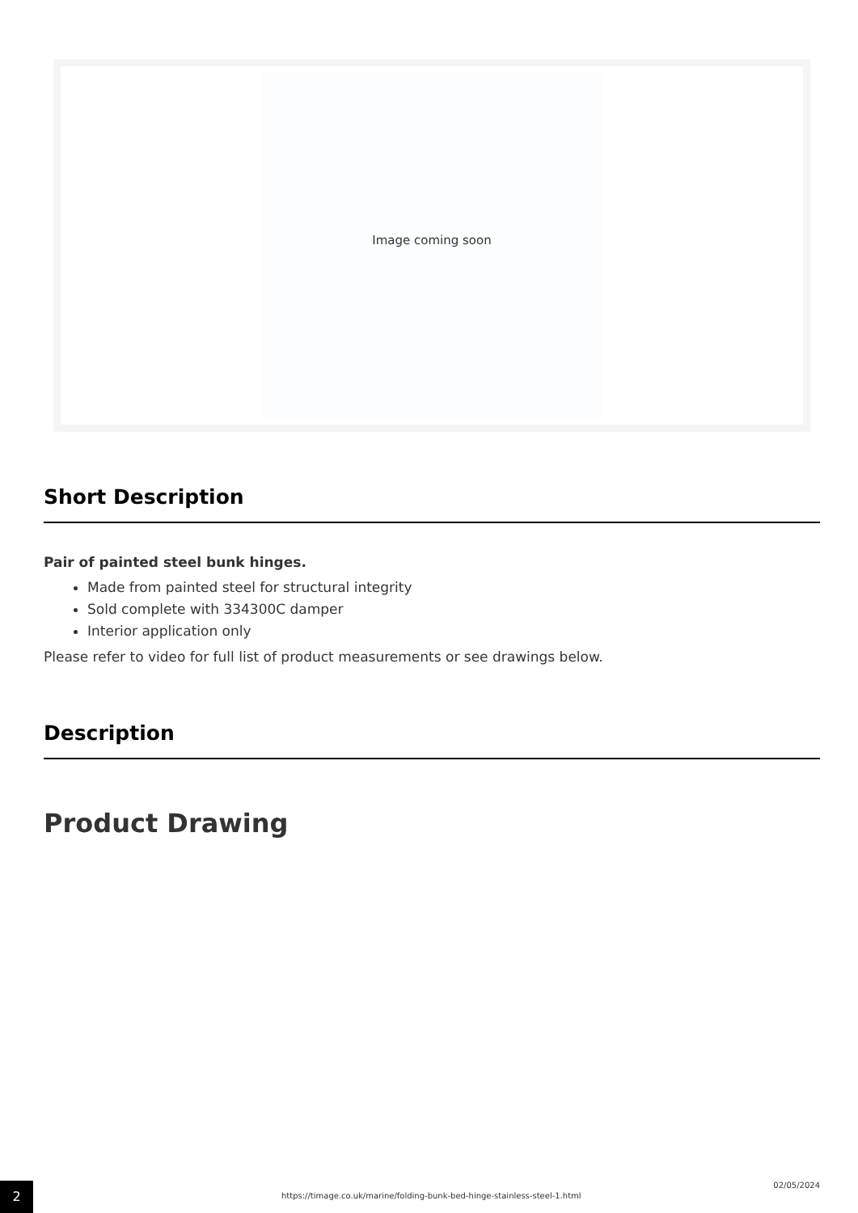Image coming soon
Short Description
Pair of painted steel bunk hinges.
Made from painted steel for structural integrity
Sold complete with 334300C damper
Interior application only
Please refer to video for full list of product measurements or see drawings below.
Description
Product Drawing
2
https://timage.co.uk/marine/folding-bunk-bed-hinge-stainless-steel-1.html
02/05/2024